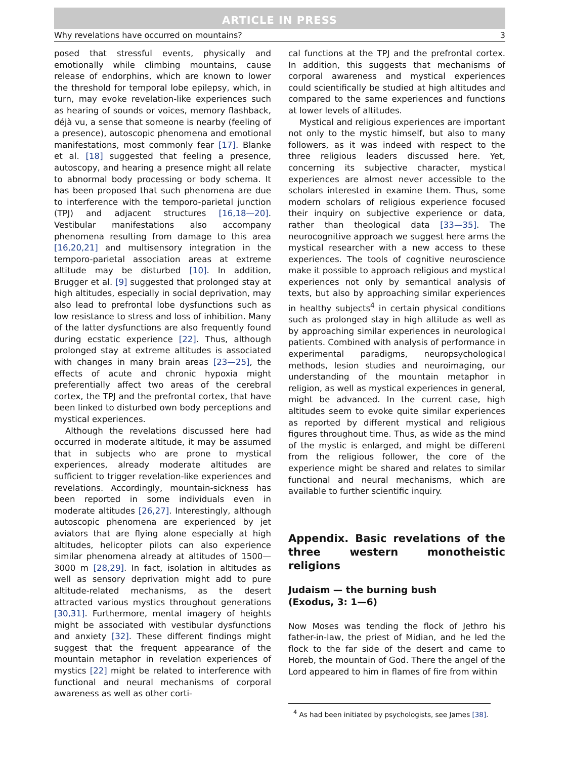ARTICLE IN PRESS
Why revelations have occurred on mountains? 3
posed that stressful events, physically and emotionally while climbing mountains, cause release of endorphins, which are known to lower the threshold for temporal lobe epilepsy, which, in turn, may evoke revelation-like experiences such as hearing of sounds or voices, memory flashback, déjà vu, a sense that someone is nearby (feeling of a presence), autoscopic phenomena and emotional manifestations, most commonly fear [17]. Blanke et al. [18] suggested that feeling a presence, autoscopy, and hearing a presence might all relate to abnormal body processing or body schema. It has been proposed that such phenomena are due to interference with the temporo-parietal junction (TPJ) and adjacent structures [16,18—20]. Vestibular manifestations also accompany phenomena resulting from damage to this area [16,20,21] and multisensory integration in the temporo-parietal association areas at extreme altitude may be disturbed [10]. In addition, Brugger et al. [9] suggested that prolonged stay at high altitudes, especially in social deprivation, may also lead to prefrontal lobe dysfunctions such as low resistance to stress and loss of inhibition. Many of the latter dysfunctions are also frequently found during ecstatic experience [22]. Thus, although prolonged stay at extreme altitudes is associated with changes in many brain areas [23—25], the effects of acute and chronic hypoxia might preferentially affect two areas of the cerebral cortex, the TPJ and the prefrontal cortex, that have been linked to disturbed own body perceptions and mystical experiences.
Although the revelations discussed here had occurred in moderate altitude, it may be assumed that in subjects who are prone to mystical experiences, already moderate altitudes are sufficient to trigger revelation-like experiences and revelations. Accordingly, mountain-sickness has been reported in some individuals even in moderate altitudes [26,27]. Interestingly, although autoscopic phenomena are experienced by jet aviators that are flying alone especially at high altitudes, helicopter pilots can also experience similar phenomena already at altitudes of 1500—3000 m [28,29]. In fact, isolation in altitudes as well as sensory deprivation might add to pure altitude-related mechanisms, as the desert attracted various mystics throughout generations [30,31]. Furthermore, mental imagery of heights might be associated with vestibular dysfunctions and anxiety [32]. These different findings might suggest that the frequent appearance of the mountain metaphor in revelation experiences of mystics [22] might be related to interference with functional and neural mechanisms of corporal awareness as well as other corti-
cal functions at the TPJ and the prefrontal cortex. In addition, this suggests that mechanisms of corporal awareness and mystical experiences could scientifically be studied at high altitudes and compared to the same experiences and functions at lower levels of altitudes.
Mystical and religious experiences are important not only to the mystic himself, but also to many followers, as it was indeed with respect to the three religious leaders discussed here. Yet, concerning its subjective character, mystical experiences are almost never accessible to the scholars interested in examine them. Thus, some modern scholars of religious experience focused their inquiry on subjective experience or data, rather than theological data [33—35]. The neurocognitive approach we suggest here arms the mystical researcher with a new access to these experiences. The tools of cognitive neuroscience make it possible to approach religious and mystical experiences not only by semantical analysis of texts, but also by approaching similar experiences in healthy subjects<sup>4</sup> in certain physical conditions such as prolonged stay in high altitude as well as by approaching similar experiences in neurological patients. Combined with analysis of performance in experimental paradigms, neuropsychological methods, lesion studies and neuroimaging, our understanding of the mountain metaphor in religion, as well as mystical experiences in general, might be advanced. In the current case, high altitudes seem to evoke quite similar experiences as reported by different mystical and religious figures throughout time. Thus, as wide as the mind of the mystic is enlarged, and might be different from the religious follower, the core of the experience might be shared and relates to similar functional and neural mechanisms, which are available to further scientific inquiry.
Appendix. Basic revelations of the three western monotheistic religions
Judaism — the burning bush
(Exodus, 3: 1—6)
Now Moses was tending the flock of Jethro his father-in-law, the priest of Midian, and he led the flock to the far side of the desert and came to Horeb, the mountain of God. There the angel of the Lord appeared to him in flames of fire from within
<sup>4</sup> As had been initiated by psychologists, see James [38].